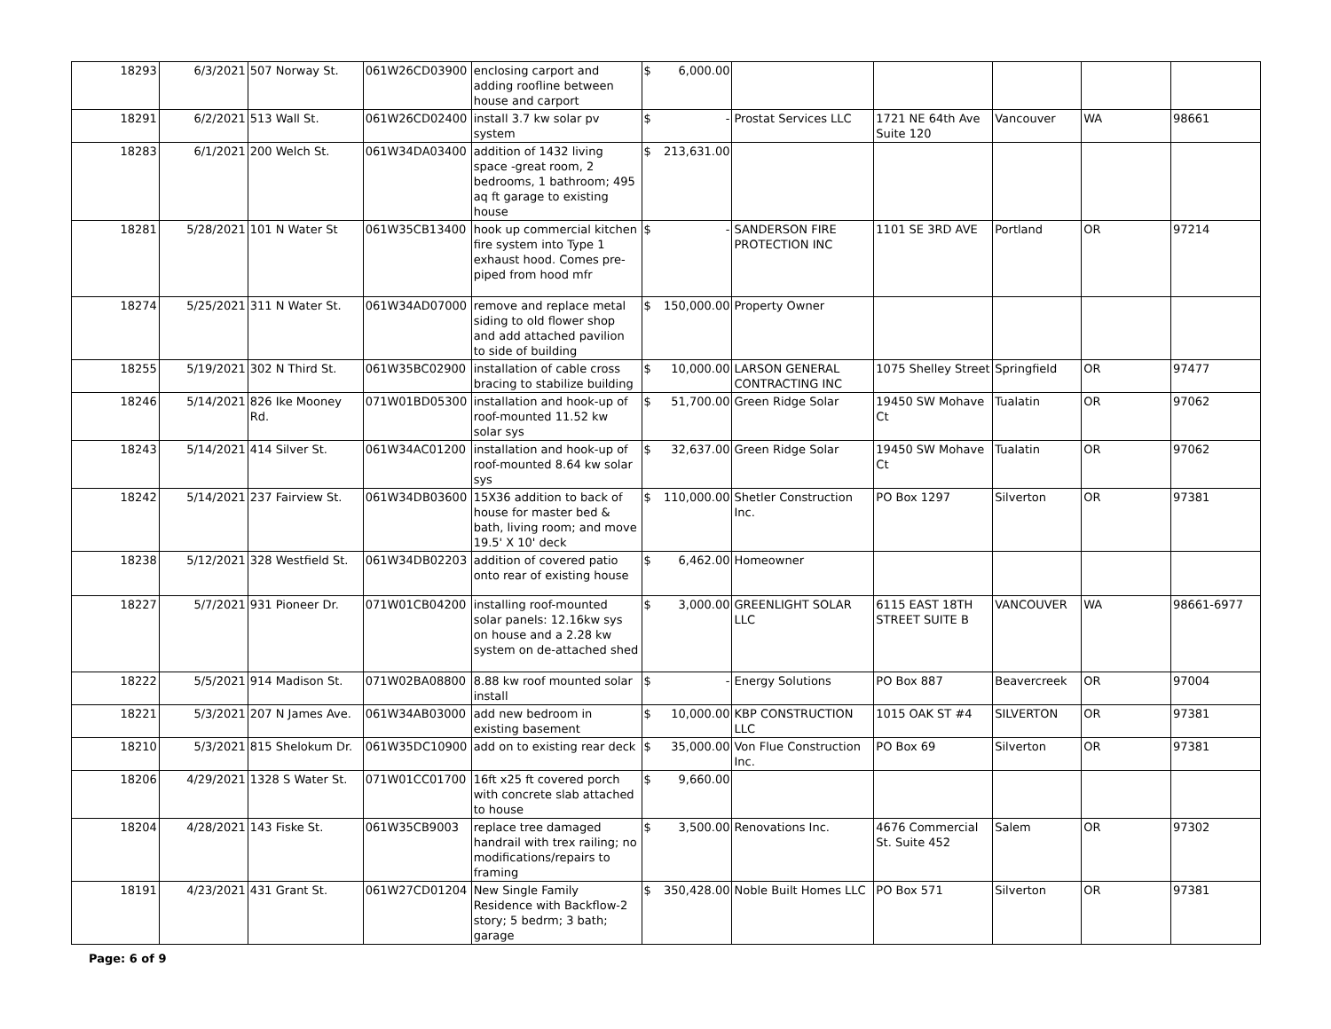| 18293 | 6/3/2021 | 507 Norway St. | 061W26CD03900 | enclosing carport and adding roofline between house and carport | $ 6,000.00 | | | | | |
| 18291 | 6/2/2021 | 513 Wall St. | 061W26CD02400 | install 3.7 kw solar pv system | $ - | Prostat Services LLC | 1721 NE 64th Ave Suite 120 | Vancouver | WA | 98661 |
| 18283 | 6/1/2021 | 200 Welch St. | 061W34DA03400 | addition of 1432 living space -great room, 2 bedrooms, 1 bathroom; 495 aq ft garage to existing house | $ 213,631.00 | | | | | |
| 18281 | 5/28/2021 | 101 N Water St | 061W35CB13400 | hook up commercial kitchen fire system into Type 1 exhaust hood. Comes pre-piped from hood mfr | $ - | SANDERSON FIRE PROTECTION INC | 1101 SE 3RD AVE | Portland | OR | 97214 |
| 18274 | 5/25/2021 | 311 N Water St. | 061W34AD07000 | remove and replace metal siding to old flower shop and add attached pavilion to side of building | $ 150,000.00 | Property Owner | | | | |
| 18255 | 5/19/2021 | 302 N Third St. | 061W35BC02900 | installation of cable cross bracing to stabilize building | $ 10,000.00 | LARSON GENERAL CONTRACTING INC | 1075 Shelley Street | Springfield | OR | 97477 |
| 18246 | 5/14/2021 | 826 Ike Mooney Rd. | 071W01BD05300 | installation and hook-up of roof-mounted 11.52 kw solar sys | $ 51,700.00 | Green Ridge Solar | 19450 SW Mohave Ct | Tualatin | OR | 97062 |
| 18243 | 5/14/2021 | 414 Silver St. | 061W34AC01200 | installation and hook-up of roof-mounted 8.64 kw solar sys | $ 32,637.00 | Green Ridge Solar | 19450 SW Mohave Ct | Tualatin | OR | 97062 |
| 18242 | 5/14/2021 | 237 Fairview St. | 061W34DB03600 | 15X36 addition to back of house for master bed & bath, living room; and move 19.5' X 10' deck | $ 110,000.00 | Shetler Construction Inc. | PO Box 1297 | Silverton | OR | 97381 |
| 18238 | 5/12/2021 | 328 Westfield St. | 061W34DB02203 | addition of covered patio onto rear of existing house | $ 6,462.00 | Homeowner | | | | |
| 18227 | 5/7/2021 | 931 Pioneer Dr. | 071W01CB04200 | installing roof-mounted solar panels: 12.16kw sys on house and a 2.28 kw system on de-attached shed | $ 3,000.00 | GREENLIGHT SOLAR LLC | 6115 EAST 18TH STREET SUITE B | VANCOUVER | WA | 98661-6977 |
| 18222 | 5/5/2021 | 914 Madison St. | 071W02BA08800 | 8.88 kw roof mounted solar install | $ - | Energy Solutions | PO Box 887 | Beavercreek | OR | 97004 |
| 18221 | 5/3/2021 | 207 N James Ave. | 061W34AB03000 | add new bedroom in existing basement | $ 10,000.00 | KBP CONSTRUCTION LLC | 1015 OAK ST #4 | SILVERTON | OR | 97381 |
| 18210 | 5/3/2021 | 815 Shelokum Dr. | 061W35DC10900 | add on to existing rear deck | $ 35,000.00 | Von Flue Construction Inc. | PO Box 69 | Silverton | OR | 97381 |
| 18206 | 4/29/2021 | 1328 S Water St. | 071W01CC01700 | 16ft x25 ft covered porch with concrete slab attached to house | $ 9,660.00 | | | | | |
| 18204 | 4/28/2021 | 143 Fiske St. | 061W35CB9003 | replace tree damaged handrail with trex railing; no modifications/repairs to framing | $ 3,500.00 | Renovations Inc. | 4676 Commercial St. Suite 452 | Salem | OR | 97302 |
| 18191 | 4/23/2021 | 431 Grant St. | 061W27CD01204 | New Single Family Residence with Backflow-2 story; 5 bedrm; 3 bath; garage | $ 350,428.00 | Noble Built Homes LLC | PO Box 571 | Silverton | OR | 97381 |
Page: 6 of 9